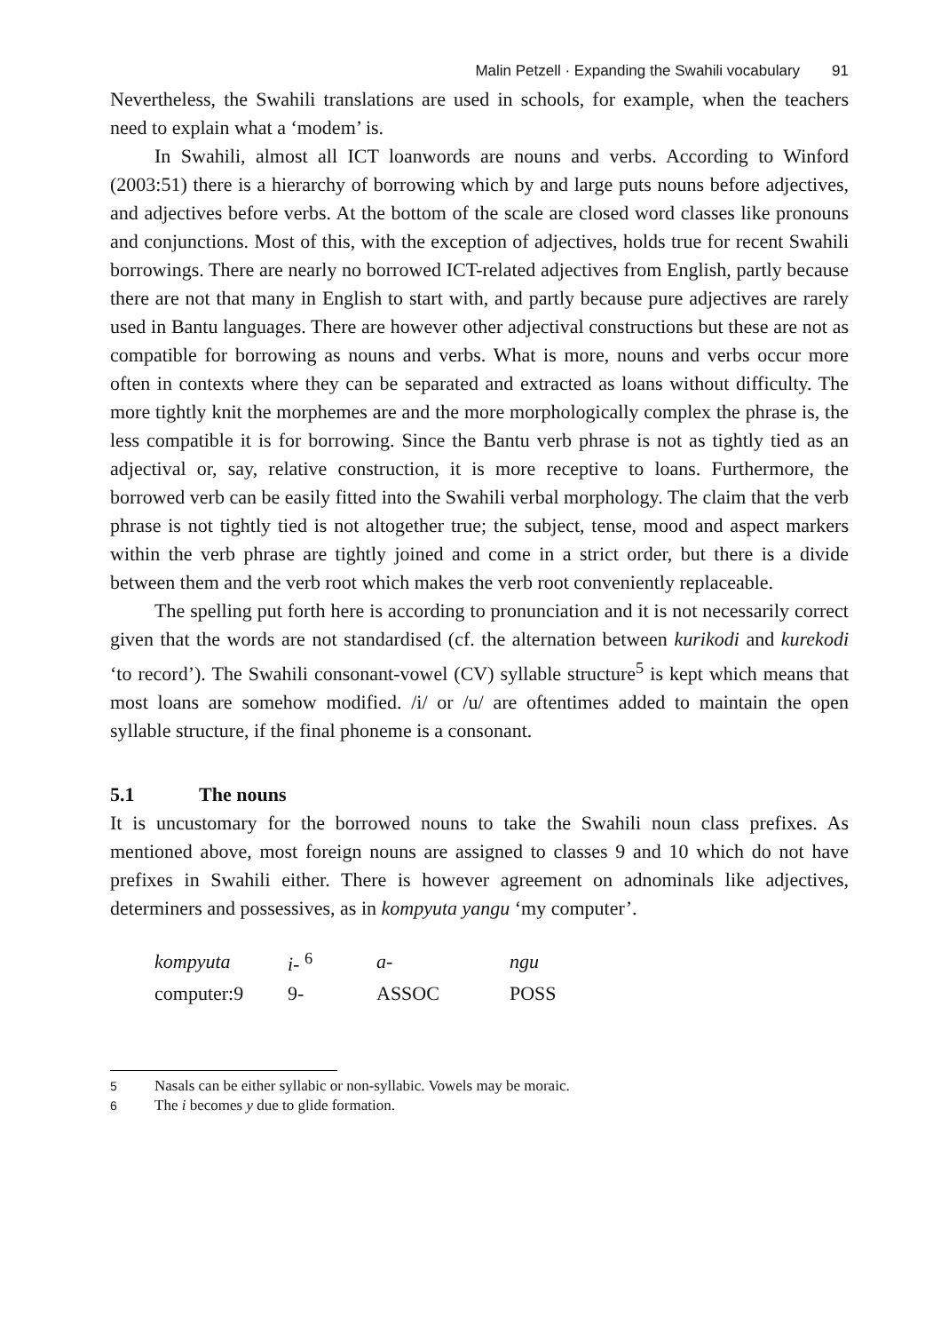Malin Petzell · Expanding the Swahili vocabulary 91
Nevertheless, the Swahili translations are used in schools, for example, when the teachers need to explain what a ‘modem’ is.
In Swahili, almost all ICT loanwords are nouns and verbs. According to Winford (2003:51) there is a hierarchy of borrowing which by and large puts nouns before adjectives, and adjectives before verbs. At the bottom of the scale are closed word classes like pronouns and conjunctions. Most of this, with the exception of adjectives, holds true for recent Swahili borrowings. There are nearly no borrowed ICT-related adjectives from English, partly because there are not that many in English to start with, and partly because pure adjectives are rarely used in Bantu languages. There are however other adjectival constructions but these are not as compatible for borrowing as nouns and verbs. What is more, nouns and verbs occur more often in contexts where they can be separated and extracted as loans without difficulty. The more tightly knit the morphemes are and the more morphologically complex the phrase is, the less compatible it is for borrowing. Since the Bantu verb phrase is not as tightly tied as an adjectival or, say, relative construction, it is more receptive to loans. Furthermore, the borrowed verb can be easily fitted into the Swahili verbal morphology. The claim that the verb phrase is not tightly tied is not altogether true; the subject, tense, mood and aspect markers within the verb phrase are tightly joined and come in a strict order, but there is a divide between them and the verb root which makes the verb root conveniently replaceable.
The spelling put forth here is according to pronunciation and it is not necessarily correct given that the words are not standardised (cf. the alternation between kurikodi and kurekodi ‘to record’). The Swahili consonant-vowel (CV) syllable structure<sup>5</sup> is kept which means that most loans are somehow modified. /i/ or /u/ are oftentimes added to maintain the open syllable structure, if the final phoneme is a consonant.
5.1 The nouns
It is uncustomary for the borrowed nouns to take the Swahili noun class prefixes. As mentioned above, most foreign nouns are assigned to classes 9 and 10 which do not have prefixes in Swahili either. There is however agreement on adnominals like adjectives, determiners and possessives, as in kompyuta yangu ‘my computer’.
| kompyuta | i- <sup>6</sup> | a- | ngu |
| computer:9 | 9- | ASSOC | POSS |
5 Nasals can be either syllabic or non-syllabic. Vowels may be moraic.
6 The i becomes y due to glide formation.